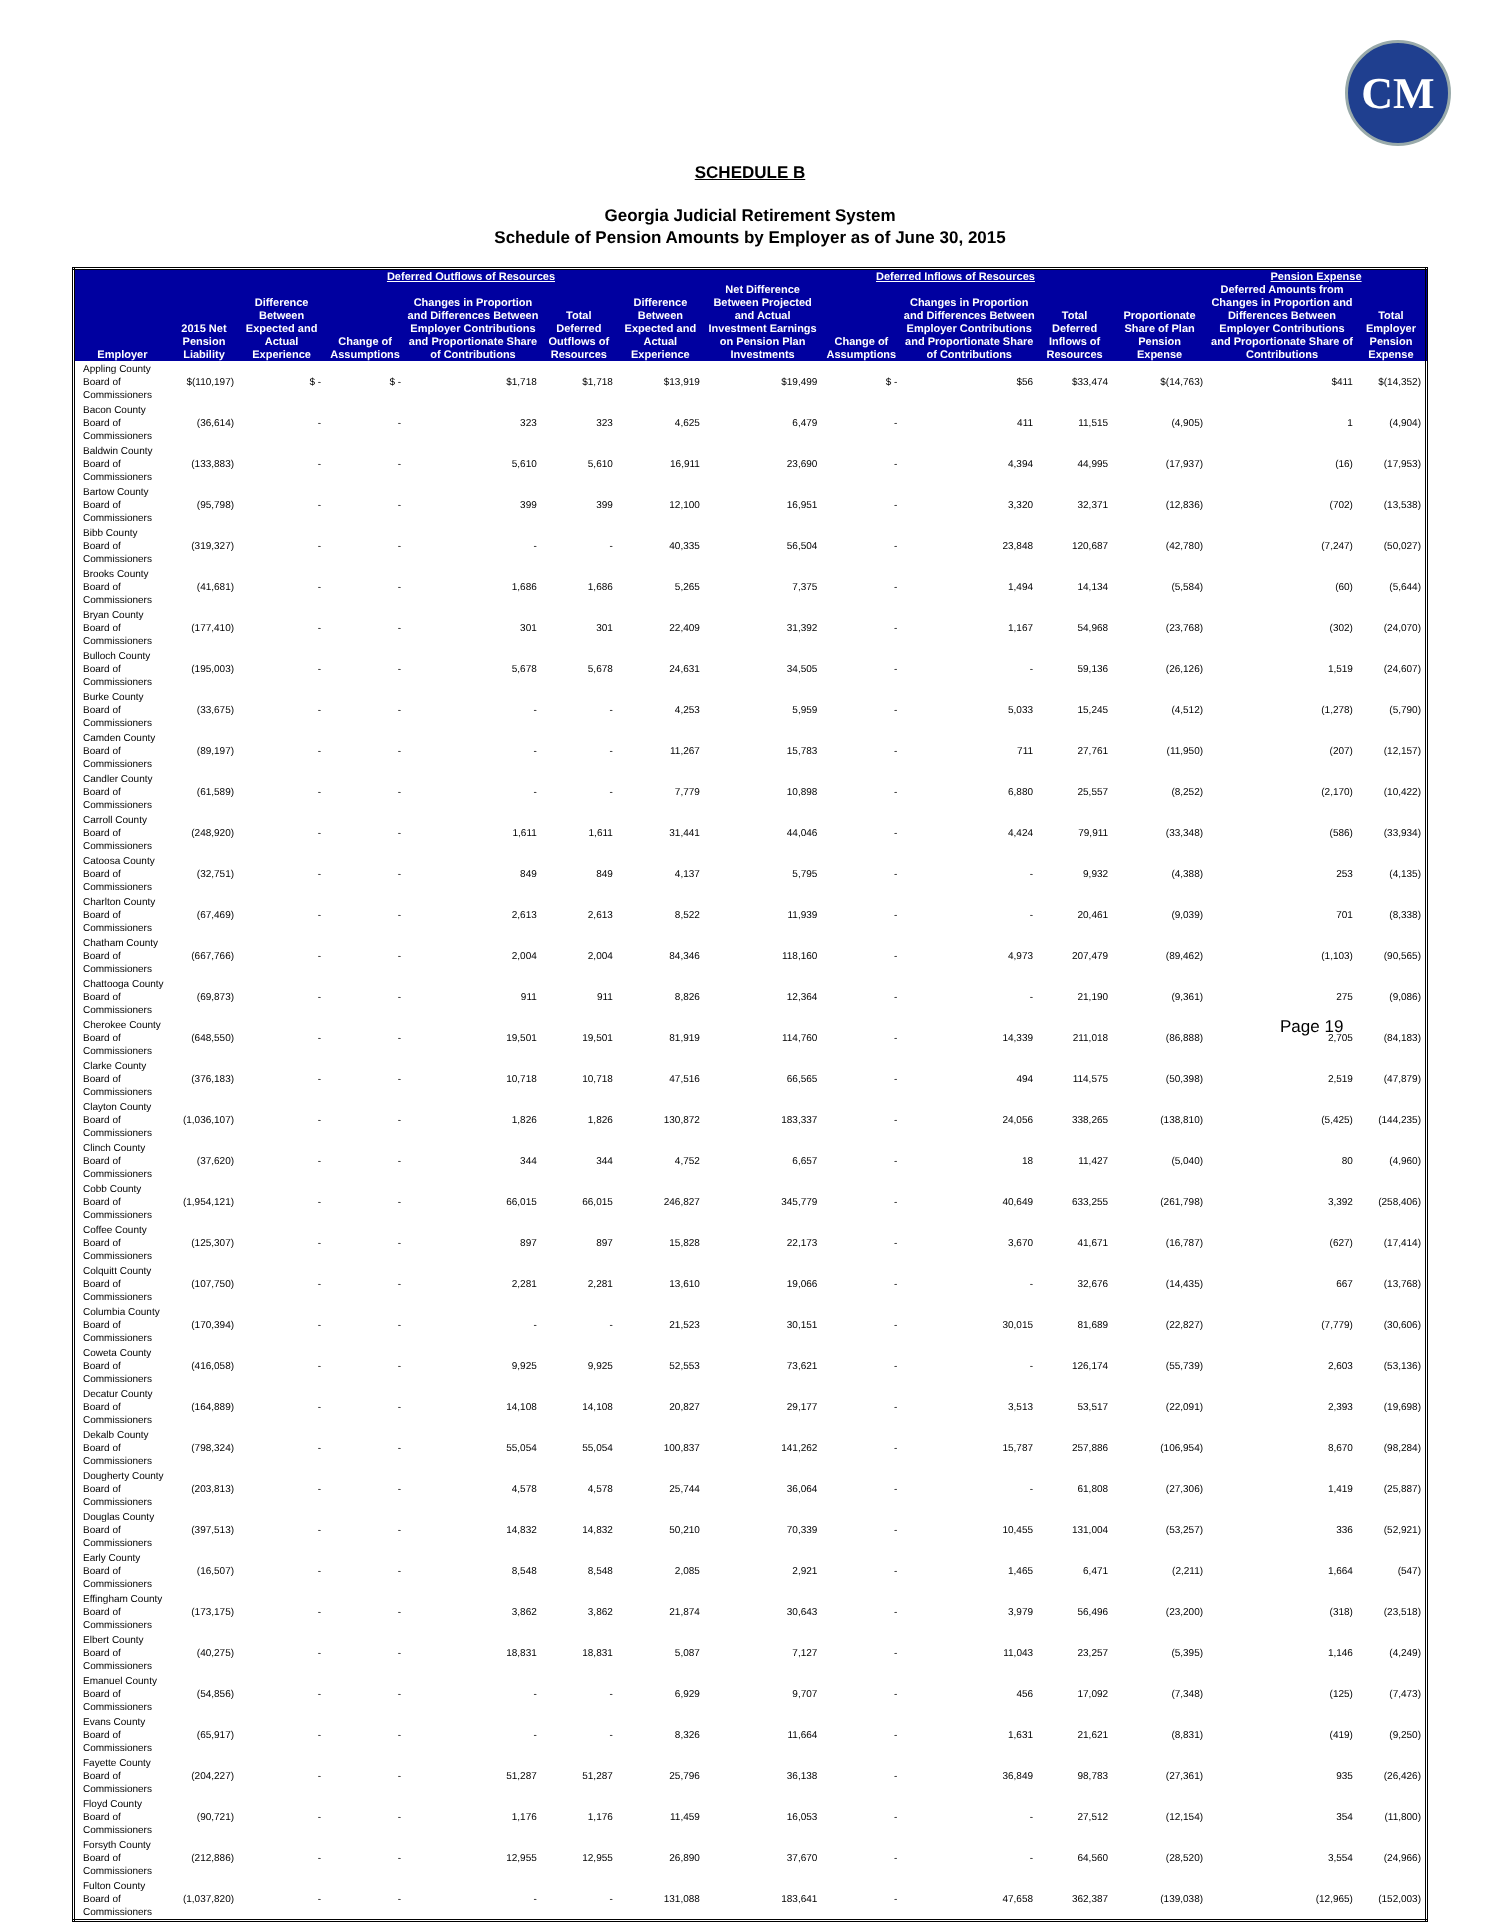CM
SCHEDULE B
Georgia Judicial Retirement System
Schedule of Pension Amounts by Employer as of June 30, 2015
| | | Deferred Outflows of Resources | | | | | Deferred Inflows of Resources | | | | | Pension Expense | |
| --- | --- | --- | --- | --- | --- | --- | --- | --- | --- | --- | --- | --- | --- |
| Employer | 2015 Net Pension Liability | Difference Between Expected and Actual Experience | Change of Assumptions | Changes in Proportion and Differences Between Employer Contributions and Proportionate Share of Contributions | Total Deferred Outflows of Resources | Difference Between Expected and Actual Experience | Net Difference Between Projected and Actual Investment Earnings on Pension Plan Investments | Change of Assumptions | Changes in Proportion and Differences Between Employer Contributions and Proportionate Share of Contributions | Total Deferred Inflows of Resources | Proportionate Share of Plan Pension Expense | Deferred Amounts from Changes in Proportion and Differences Between Employer Contributions and Proportionate Share of Contributions | Total Employer Pension Expense |
| Appling County Board of Commissioners | $(110,197) | $ - | $ - | $1,718 | $1,718 | $13,919 | $19,499 | $ - | $56 | $33,474 | $(14,763) | $411 | $(14,352) |
| Bacon County Board of Commissioners | (36,614) | - | - | 323 | 323 | 4,625 | 6,479 | - | 411 | 11,515 | (4,905) | 1 | (4,904) |
| Baldwin County Board of Commissioners | (133,883) | - | - | 5,610 | 5,610 | 16,911 | 23,690 | - | 4,394 | 44,995 | (17,937) | (16) | (17,953) |
| Bartow County Board of Commissioners | (95,798) | - | - | 399 | 399 | 12,100 | 16,951 | - | 3,320 | 32,371 | (12,836) | (702) | (13,538) |
| Bibb County Board of Commissioners | (319,327) | - | - | - | - | 40,335 | 56,504 | - | 23,848 | 120,687 | (42,780) | (7,247) | (50,027) |
| Brooks County Board of Commissioners | (41,681) | - | - | 1,686 | 1,686 | 5,265 | 7,375 | - | 1,494 | 14,134 | (5,584) | (60) | (5,644) |
| Bryan County Board of Commissioners | (177,410) | - | - | 301 | 301 | 22,409 | 31,392 | - | 1,167 | 54,968 | (23,768) | (302) | (24,070) |
| Bulloch County Board of Commissioners | (195,003) | - | - | 5,678 | 5,678 | 24,631 | 34,505 | - | - | 59,136 | (26,126) | 1,519 | (24,607) |
| Burke County Board of Commissioners | (33,675) | - | - | - | - | 4,253 | 5,959 | - | 5,033 | 15,245 | (4,512) | (1,278) | (5,790) |
| Camden County Board of Commissioners | (89,197) | - | - | - | - | 11,267 | 15,783 | - | 711 | 27,761 | (11,950) | (207) | (12,157) |
| Candler County Board of Commissioners | (61,589) | - | - | - | - | 7,779 | 10,898 | - | 6,880 | 25,557 | (8,252) | (2,170) | (10,422) |
| Carroll County Board of Commissioners | (248,920) | - | - | 1,611 | 1,611 | 31,441 | 44,046 | - | 4,424 | 79,911 | (33,348) | (586) | (33,934) |
| Catoosa County Board of Commissioners | (32,751) | - | - | 849 | 849 | 4,137 | 5,795 | - | - | 9,932 | (4,388) | 253 | (4,135) |
| Charlton County Board of Commissioners | (67,469) | - | - | 2,613 | 2,613 | 8,522 | 11,939 | - | - | 20,461 | (9,039) | 701 | (8,338) |
| Chatham County Board of Commissioners | (667,766) | - | - | 2,004 | 2,004 | 84,346 | 118,160 | - | 4,973 | 207,479 | (89,462) | (1,103) | (90,565) |
| Chattooga County Board of Commissioners | (69,873) | - | - | 911 | 911 | 8,826 | 12,364 | - | - | 21,190 | (9,361) | 275 | (9,086) |
| Cherokee County Board of Commissioners | (648,550) | - | - | 19,501 | 19,501 | 81,919 | 114,760 | - | 14,339 | 211,018 | (86,888) | 2,705 | (84,183) |
| Clarke County Board of Commissioners | (376,183) | - | - | 10,718 | 10,718 | 47,516 | 66,565 | - | 494 | 114,575 | (50,398) | 2,519 | (47,879) |
| Clayton County Board of Commissioners | (1,036,107) | - | - | 1,826 | 1,826 | 130,872 | 183,337 | - | 24,056 | 338,265 | (138,810) | (5,425) | (144,235) |
| Clinch County Board of Commissioners | (37,620) | - | - | 344 | 344 | 4,752 | 6,657 | - | 18 | 11,427 | (5,040) | 80 | (4,960) |
| Cobb County Board of Commissioners | (1,954,121) | - | - | 66,015 | 66,015 | 246,827 | 345,779 | - | 40,649 | 633,255 | (261,798) | 3,392 | (258,406) |
| Coffee County Board of Commissioners | (125,307) | - | - | 897 | 897 | 15,828 | 22,173 | - | 3,670 | 41,671 | (16,787) | (627) | (17,414) |
| Colquitt County Board of Commissioners | (107,750) | - | - | 2,281 | 2,281 | 13,610 | 19,066 | - | - | 32,676 | (14,435) | 667 | (13,768) |
| Columbia County Board of Commissioners | (170,394) | - | - | - | - | 21,523 | 30,151 | - | 30,015 | 81,689 | (22,827) | (7,779) | (30,606) |
| Coweta County Board of Commissioners | (416,058) | - | - | 9,925 | 9,925 | 52,553 | 73,621 | - | - | 126,174 | (55,739) | 2,603 | (53,136) |
| Decatur County Board of Commissioners | (164,889) | - | - | 14,108 | 14,108 | 20,827 | 29,177 | - | 3,513 | 53,517 | (22,091) | 2,393 | (19,698) |
| Dekalb County Board of Commissioners | (798,324) | - | - | 55,054 | 55,054 | 100,837 | 141,262 | - | 15,787 | 257,886 | (106,954) | 8,670 | (98,284) |
| Dougherty County Board of Commissioners | (203,813) | - | - | 4,578 | 4,578 | 25,744 | 36,064 | - | - | 61,808 | (27,306) | 1,419 | (25,887) |
| Douglas County Board of Commissioners | (397,513) | - | - | 14,832 | 14,832 | 50,210 | 70,339 | - | 10,455 | 131,004 | (53,257) | 336 | (52,921) |
| Early County Board of Commissioners | (16,507) | - | - | 8,548 | 8,548 | 2,085 | 2,921 | - | 1,465 | 6,471 | (2,211) | 1,664 | (547) |
| Effingham County Board of Commissioners | (173,175) | - | - | 3,862 | 3,862 | 21,874 | 30,643 | - | 3,979 | 56,496 | (23,200) | (318) | (23,518) |
| Elbert County Board of Commissioners | (40,275) | - | - | 18,831 | 18,831 | 5,087 | 7,127 | - | 11,043 | 23,257 | (5,395) | 1,146 | (4,249) |
| Emanuel County Board of Commissioners | (54,856) | - | - | - | - | 6,929 | 9,707 | - | 456 | 17,092 | (7,348) | (125) | (7,473) |
| Evans County Board of Commissioners | (65,917) | - | - | - | - | 8,326 | 11,664 | - | 1,631 | 21,621 | (8,831) | (419) | (9,250) |
| Fayette County Board of Commissioners | (204,227) | - | - | 51,287 | 51,287 | 25,796 | 36,138 | - | 36,849 | 98,783 | (27,361) | 935 | (26,426) |
| Floyd County Board of Commissioners | (90,721) | - | - | 1,176 | 1,176 | 11,459 | 16,053 | - | - | 27,512 | (12,154) | 354 | (11,800) |
| Forsyth County Board of Commissioners | (212,886) | - | - | 12,955 | 12,955 | 26,890 | 37,670 | - | - | 64,560 | (28,520) | 3,554 | (24,966) |
| Fulton County Board of Commissioners | (1,037,820) | - | - | - | - | 131,088 | 183,641 | - | 47,658 | 362,387 | (139,038) | (12,965) | (152,003) |
Page 19